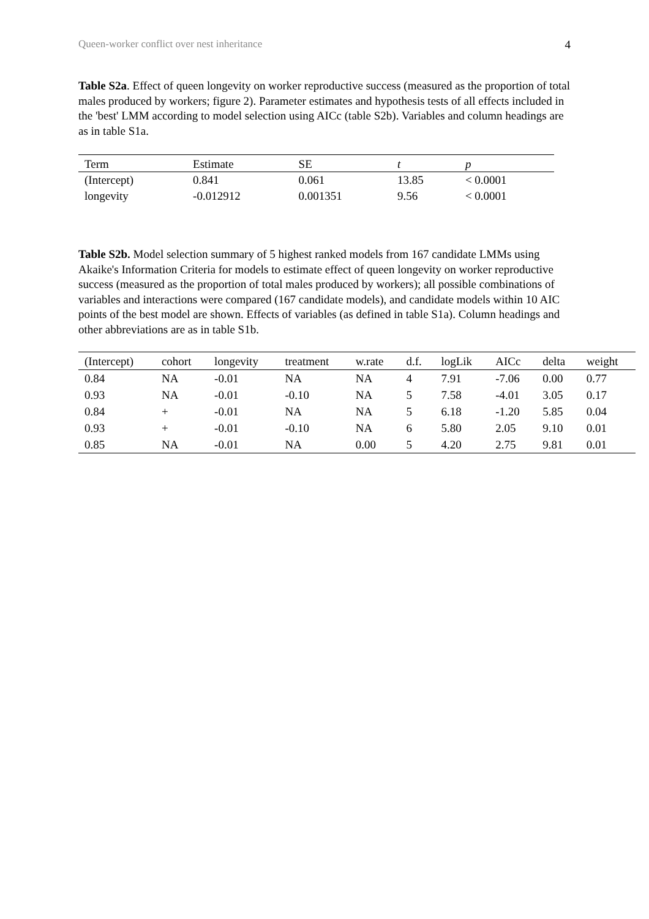Queen-worker conflict over nest inheritance 4
Table S2a. Effect of queen longevity on worker reproductive success (measured as the proportion of total males produced by workers; figure 2). Parameter estimates and hypothesis tests of all effects included in the 'best' LMM according to model selection using AICc (table S2b). Variables and column headings are as in table S1a.
| Term | Estimate | SE | t | p |
| --- | --- | --- | --- | --- |
| (Intercept) | 0.841 | 0.061 | 13.85 | < 0.0001 |
| longevity | -0.012912 | 0.001351 | 9.56 | < 0.0001 |
Table S2b. Model selection summary of 5 highest ranked models from 167 candidate LMMs using Akaike's Information Criteria for models to estimate effect of queen longevity on worker reproductive success (measured as the proportion of total males produced by workers); all possible combinations of variables and interactions were compared (167 candidate models), and candidate models within 10 AIC points of the best model are shown. Effects of variables (as defined in table S1a). Column headings and other abbreviations are as in table S1b.
| (Intercept) | cohort | longevity | treatment | w.rate | d.f. | logLik | AICc | delta | weight |
| --- | --- | --- | --- | --- | --- | --- | --- | --- | --- |
| 0.84 | NA | -0.01 | NA | NA | 4 | 7.91 | -7.06 | 0.00 | 0.77 |
| 0.93 | NA | -0.01 | -0.10 | NA | 5 | 7.58 | -4.01 | 3.05 | 0.17 |
| 0.84 | + | -0.01 | NA | NA | 5 | 6.18 | -1.20 | 5.85 | 0.04 |
| 0.93 | + | -0.01 | -0.10 | NA | 6 | 5.80 | 2.05 | 9.10 | 0.01 |
| 0.85 | NA | -0.01 | NA | 0.00 | 5 | 4.20 | 2.75 | 9.81 | 0.01 |